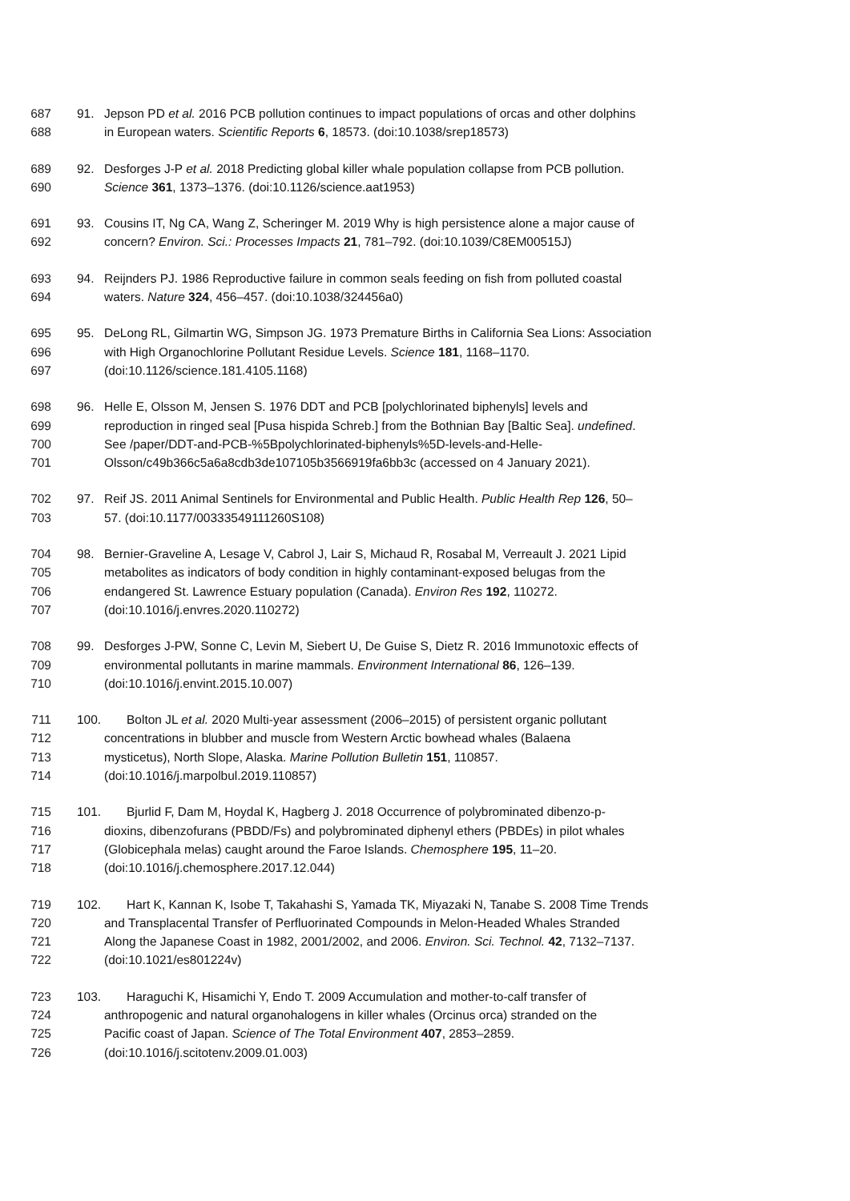687 91. Jepson PD et al. 2016 PCB pollution continues to impact populations of orcas and other dolphins
688 in European waters. Scientific Reports 6, 18573. (doi:10.1038/srep18573)
689 92. Desforges J-P et al. 2018 Predicting global killer whale population collapse from PCB pollution.
690 Science 361, 1373–1376. (doi:10.1126/science.aat1953)
691 93. Cousins IT, Ng CA, Wang Z, Scheringer M. 2019 Why is high persistence alone a major cause of
692 concern? Environ. Sci.: Processes Impacts 21, 781–792. (doi:10.1039/C8EM00515J)
693 94. Reijnders PJ. 1986 Reproductive failure in common seals feeding on fish from polluted coastal
694 waters. Nature 324, 456–457. (doi:10.1038/324456a0)
695 95. DeLong RL, Gilmartin WG, Simpson JG. 1973 Premature Births in California Sea Lions: Association
696 with High Organochlorine Pollutant Residue Levels. Science 181, 1168–1170.
697 (doi:10.1126/science.181.4105.1168)
698 96. Helle E, Olsson M, Jensen S. 1976 DDT and PCB [polychlorinated biphenyls] levels and
699 reproduction in ringed seal [Pusa hispida Schreb.] from the Bothnian Bay [Baltic Sea]. undefined.
700 See /paper/DDT-and-PCB-%5Bpolychlorinated-biphenyls%5D-levels-and-Helle-
701 Olsson/c49b366c5a6a8cdb3de107105b3566919fa6bb3c (accessed on 4 January 2021).
702 97. Reif JS. 2011 Animal Sentinels for Environmental and Public Health. Public Health Rep 126, 50–
703 57. (doi:10.1177/00333549111260S108)
704 98. Bernier-Graveline A, Lesage V, Cabrol J, Lair S, Michaud R, Rosabal M, Verreault J. 2021 Lipid
705 metabolites as indicators of body condition in highly contaminant-exposed belugas from the
706 endangered St. Lawrence Estuary population (Canada). Environ Res 192, 110272.
707 (doi:10.1016/j.envres.2020.110272)
708 99. Desforges J-PW, Sonne C, Levin M, Siebert U, De Guise S, Dietz R. 2016 Immunotoxic effects of
709 environmental pollutants in marine mammals. Environment International 86, 126–139.
710 (doi:10.1016/j.envint.2015.10.007)
711 100. Bolton JL et al. 2020 Multi-year assessment (2006–2015) of persistent organic pollutant
712 concentrations in blubber and muscle from Western Arctic bowhead whales (Balaena
713 mysticetus), North Slope, Alaska. Marine Pollution Bulletin 151, 110857.
714 (doi:10.1016/j.marpolbul.2019.110857)
715 101. Bjurlid F, Dam M, Hoydal K, Hagberg J. 2018 Occurrence of polybrominated dibenzo-p-
716 dioxins, dibenzofurans (PBDD/Fs) and polybrominated diphenyl ethers (PBDEs) in pilot whales
717 (Globicephala melas) caught around the Faroe Islands. Chemosphere 195, 11–20.
718 (doi:10.1016/j.chemosphere.2017.12.044)
719 102. Hart K, Kannan K, Isobe T, Takahashi S, Yamada TK, Miyazaki N, Tanabe S. 2008 Time Trends
720 and Transplacental Transfer of Perfluorinated Compounds in Melon-Headed Whales Stranded
721 Along the Japanese Coast in 1982, 2001/2002, and 2006. Environ. Sci. Technol. 42, 7132–7137.
722 (doi:10.1021/es801224v)
723 103. Haraguchi K, Hisamichi Y, Endo T. 2009 Accumulation and mother-to-calf transfer of
724 anthropogenic and natural organohalogens in killer whales (Orcinus orca) stranded on the
725 Pacific coast of Japan. Science of The Total Environment 407, 2853–2859.
726 (doi:10.1016/j.scitotenv.2009.01.003)